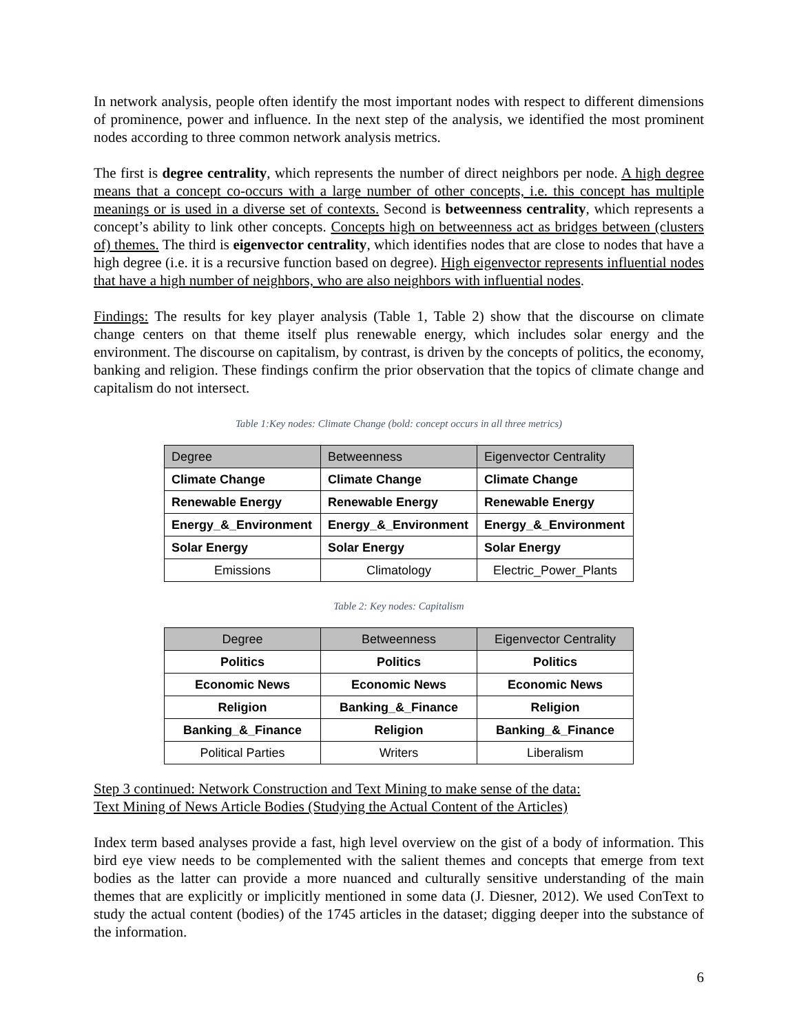In network analysis, people often identify the most important nodes with respect to different dimensions of prominence, power and influence. In the next step of the analysis, we identified the most prominent nodes according to three common network analysis metrics.
The first is degree centrality, which represents the number of direct neighbors per node. A high degree means that a concept co-occurs with a large number of other concepts, i.e. this concept has multiple meanings or is used in a diverse set of contexts. Second is betweenness centrality, which represents a concept’s ability to link other concepts. Concepts high on betweenness act as bridges between (clusters of) themes. The third is eigenvector centrality, which identifies nodes that are close to nodes that have a high degree (i.e. it is a recursive function based on degree). High eigenvector represents influential nodes that have a high number of neighbors, who are also neighbors with influential nodes.
Findings: The results for key player analysis (Table 1, Table 2) show that the discourse on climate change centers on that theme itself plus renewable energy, which includes solar energy and the environment. The discourse on capitalism, by contrast, is driven by the concepts of politics, the economy, banking and religion. These findings confirm the prior observation that the topics of climate change and capitalism do not intersect.
Table 1:Key nodes: Climate Change (bold: concept occurs in all three metrics)
| Degree | Betweenness | Eigenvector Centrality |
| --- | --- | --- |
| Climate Change | Climate Change | Climate Change |
| Renewable Energy | Renewable Energy | Renewable Energy |
| Energy_&_Environment | Energy_&_Environment | Energy_&_Environment |
| Solar Energy | Solar Energy | Solar Energy |
| Emissions | Climatology | Electric_Power_Plants |
Table 2: Key nodes: Capitalism
| Degree | Betweenness | Eigenvector Centrality |
| --- | --- | --- |
| Politics | Politics | Politics |
| Economic News | Economic News | Economic News |
| Religion | Banking_&_Finance | Religion |
| Banking_&_Finance | Religion | Banking_&_Finance |
| Political Parties | Writers | Liberalism |
Step 3 continued: Network Construction and Text Mining to make sense of the data:
Text Mining of News Article Bodies (Studying the Actual Content of the Articles)
Index term based analyses provide a fast, high level overview on the gist of a body of information. This bird eye view needs to be complemented with the salient themes and concepts that emerge from text bodies as the latter can provide a more nuanced and culturally sensitive understanding of the main themes that are explicitly or implicitly mentioned in some data (J. Diesner, 2012). We used ConText to study the actual content (bodies) of the 1745 articles in the dataset; digging deeper into the substance of the information.
6